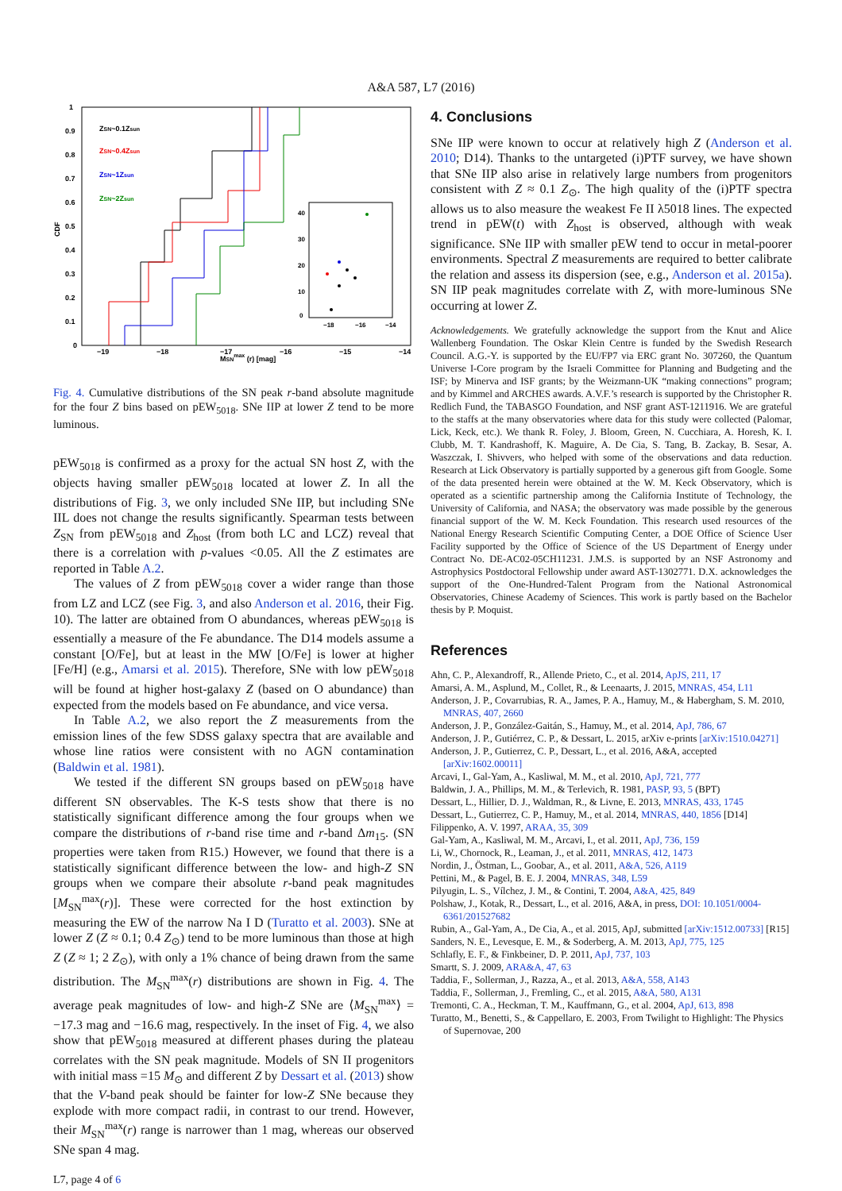A&A 587, L7 (2016)
CDF
1
0.9
0.8
0.7
0.6
0.5
0.4
0.3
0.2
0.1
0
−19
−18
−17
−16
−15
−14
MSNmax (r) [mag]
ZSN~0.1Zsun
ZSN~0.4Zsun
ZSN~1Zsun
ZSN~2Zsun
0
10
20
30
40
−18
−16
−14
Fig. 4. Cumulative distributions of the SN peak r-band absolute magnitude for the four Z bins based on pEW<sub>5018</sub>. SNe IIP at lower Z tend to be more luminous.
pEW<sub>5018</sub> is confirmed as a proxy for the actual SN host Z, with the objects having smaller pEW<sub>5018</sub> located at lower Z. In all the distributions of Fig. 3, we only included SNe IIP, but including SNe IIL does not change the results significantly. Spearman tests between Z<sub>SN</sub> from pEW<sub>5018</sub> and Z<sub>host</sub> (from both LC and LCZ) reveal that there is a correlation with p-values <0.05. All the Z estimates are reported in Table A.2.
The values of Z from pEW<sub>5018</sub> cover a wider range than those from LZ and LCZ (see Fig. 3, and also Anderson et al. 2016, their Fig. 10). The latter are obtained from O abundances, whereas pEW<sub>5018</sub> is essentially a measure of the Fe abundance. The D14 models assume a constant [O/Fe], but at least in the MW [O/Fe] is lower at higher [Fe/H] (e.g., Amarsi et al. 2015). Therefore, SNe with low pEW<sub>5018</sub> will be found at higher host-galaxy Z (based on O abundance) than expected from the models based on Fe abundance, and vice versa.
In Table A.2, we also report the Z measurements from the emission lines of the few SDSS galaxy spectra that are available and whose line ratios were consistent with no AGN contamination (Baldwin et al. 1981).
We tested if the different SN groups based on pEW<sub>5018</sub> have different SN observables. The K-S tests show that there is no statistically significant difference among the four groups when we compare the distributions of r-band rise time and r-band Δm<sub>15</sub>. (SN properties were taken from R15.) However, we found that there is a statistically significant difference between the low- and high-Z SN groups when we compare their absolute r-band peak magnitudes [M<sub>SN</sub><sup>max</sup>(r)]. These were corrected for the host extinction by measuring the EW of the narrow Na I D (Turatto et al. 2003). SNe at lower Z (Z ≈ 0.1; 0.4 Z<sub>⊙</sub>) tend to be more luminous than those at high Z (Z ≈ 1; 2 Z<sub>⊙</sub>), with only a 1% chance of being drawn from the same distribution. The M<sub>SN</sub><sup>max</sup>(r) distributions are shown in Fig. 4. The average peak magnitudes of low- and high-Z SNe are ⟨M<sub>SN</sub><sup>max</sup>⟩ = −17.3 mag and −16.6 mag, respectively. In the inset of Fig. 4, we also show that pEW<sub>5018</sub> measured at different phases during the plateau correlates with the SN peak magnitude. Models of SN II progenitors with initial mass =15 M<sub>⊙</sub> and different Z by Dessart et al. (2013) show that the V-band peak should be fainter for low-Z SNe because they explode with more compact radii, in contrast to our trend. However, their M<sub>SN</sub><sup>max</sup>(r) range is narrower than 1 mag, whereas our observed SNe span 4 mag.
4. Conclusions
SNe IIP were known to occur at relatively high Z (Anderson et al. 2010; D14). Thanks to the untargeted (i)PTF survey, we have shown that SNe IIP also arise in relatively large numbers from progenitors consistent with Z ≈ 0.1 Z<sub>⊙</sub>. The high quality of the (i)PTF spectra allows us to also measure the weakest Fe II λ5018 lines. The expected trend in pEW(t) with Z<sub>host</sub> is observed, although with weak significance. SNe IIP with smaller pEW tend to occur in metal-poorer environments. Spectral Z measurements are required to better calibrate the relation and assess its dispersion (see, e.g., Anderson et al. 2015a). SN IIP peak magnitudes correlate with Z, with more-luminous SNe occurring at lower Z.
Acknowledgements. We gratefully acknowledge the support from the Knut and Alice Wallenberg Foundation. The Oskar Klein Centre is funded by the Swedish Research Council. A.G.-Y. is supported by the EU/FP7 via ERC grant No. 307260, the Quantum Universe I-Core program by the Israeli Committee for Planning and Budgeting and the ISF; by Minerva and ISF grants; by the Weizmann-UK “making connections” program; and by Kimmel and ARCHES awards. A.V.F.’s research is supported by the Christopher R. Redlich Fund, the TABASGO Foundation, and NSF grant AST-1211916. We are grateful to the staffs at the many observatories where data for this study were collected (Palomar, Lick, Keck, etc.). We thank R. Foley, J. Bloom, Green, N. Cucchiara, A. Horesh, K. I. Clubb, M. T. Kandrashoff, K. Maguire, A. De Cia, S. Tang, B. Zackay, B. Sesar, A. Waszczak, I. Shivvers, who helped with some of the observations and data reduction. Research at Lick Observatory is partially supported by a generous gift from Google. Some of the data presented herein were obtained at the W. M. Keck Observatory, which is operated as a scientific partnership among the California Institute of Technology, the University of California, and NASA; the observatory was made possible by the generous financial support of the W. M. Keck Foundation. This research used resources of the National Energy Research Scientific Computing Center, a DOE Office of Science User Facility supported by the Office of Science of the US Department of Energy under Contract No. DE-AC02-05CH11231. J.M.S. is supported by an NSF Astronomy and Astrophysics Postdoctoral Fellowship under award AST-1302771. D.X. acknowledges the support of the One-Hundred-Talent Program from the National Astronomical Observatories, Chinese Academy of Sciences. This work is partly based on the Bachelor thesis by P. Moquist.
References
Ahn, C. P., Alexandroff, R., Allende Prieto, C., et al. 2014, ApJS, 211, 17
Amarsi, A. M., Asplund, M., Collet, R., & Leenaarts, J. 2015, MNRAS, 454, L11
Anderson, J. P., Covarrubias, R. A., James, P. A., Hamuy, M., & Habergham, S. M. 2010, MNRAS, 407, 2660
Anderson, J. P., González-Gaitán, S., Hamuy, M., et al. 2014, ApJ, 786, 67
Anderson, J. P., Gutiérrez, C. P., & Dessart, L. 2015, arXiv e-prints [arXiv:1510.04271]
Anderson, J. P., Gutierrez, C. P., Dessart, L., et al. 2016, A&A, accepted [arXiv:1602.00011]
Arcavi, I., Gal-Yam, A., Kasliwal, M. M., et al. 2010, ApJ, 721, 777
Baldwin, J. A., Phillips, M. M., & Terlevich, R. 1981, PASP, 93, 5 (BPT)
Dessart, L., Hillier, D. J., Waldman, R., & Livne, E. 2013, MNRAS, 433, 1745
Dessart, L., Gutierrez, C. P., Hamuy, M., et al. 2014, MNRAS, 440, 1856 [D14]
Filippenko, A. V. 1997, ARAA, 35, 309
Gal-Yam, A., Kasliwal, M. M., Arcavi, I., et al. 2011, ApJ, 736, 159
Li, W., Chornock, R., Leaman, J., et al. 2011, MNRAS, 412, 1473
Nordin, J., Östman, L., Goobar, A., et al. 2011, A&A, 526, A119
Pettini, M., & Pagel, B. E. J. 2004, MNRAS, 348, L59
Pilyugin, L. S., Vílchez, J. M., & Contini, T. 2004, A&A, 425, 849
Polshaw, J., Kotak, R., Dessart, L., et al. 2016, A&A, in press, DOI: 10.1051/0004-6361/201527682
Rubin, A., Gal-Yam, A., De Cia, A., et al. 2015, ApJ, submitted [arXiv:1512.00733] [R15]
Sanders, N. E., Levesque, E. M., & Soderberg, A. M. 2013, ApJ, 775, 125
Schlafly, E. F., & Finkbeiner, D. P. 2011, ApJ, 737, 103
Smartt, S. J. 2009, ARA&A, 47, 63
Taddia, F., Sollerman, J., Razza, A., et al. 2013, A&A, 558, A143
Taddia, F., Sollerman, J., Fremling, C., et al. 2015, A&A, 580, A131
Tremonti, C. A., Heckman, T. M., Kauffmann, G., et al. 2004, ApJ, 613, 898
Turatto, M., Benetti, S., & Cappellaro, E. 2003, From Twilight to Highlight: The Physics of Supernovae, 200
L7, page 4 of 6